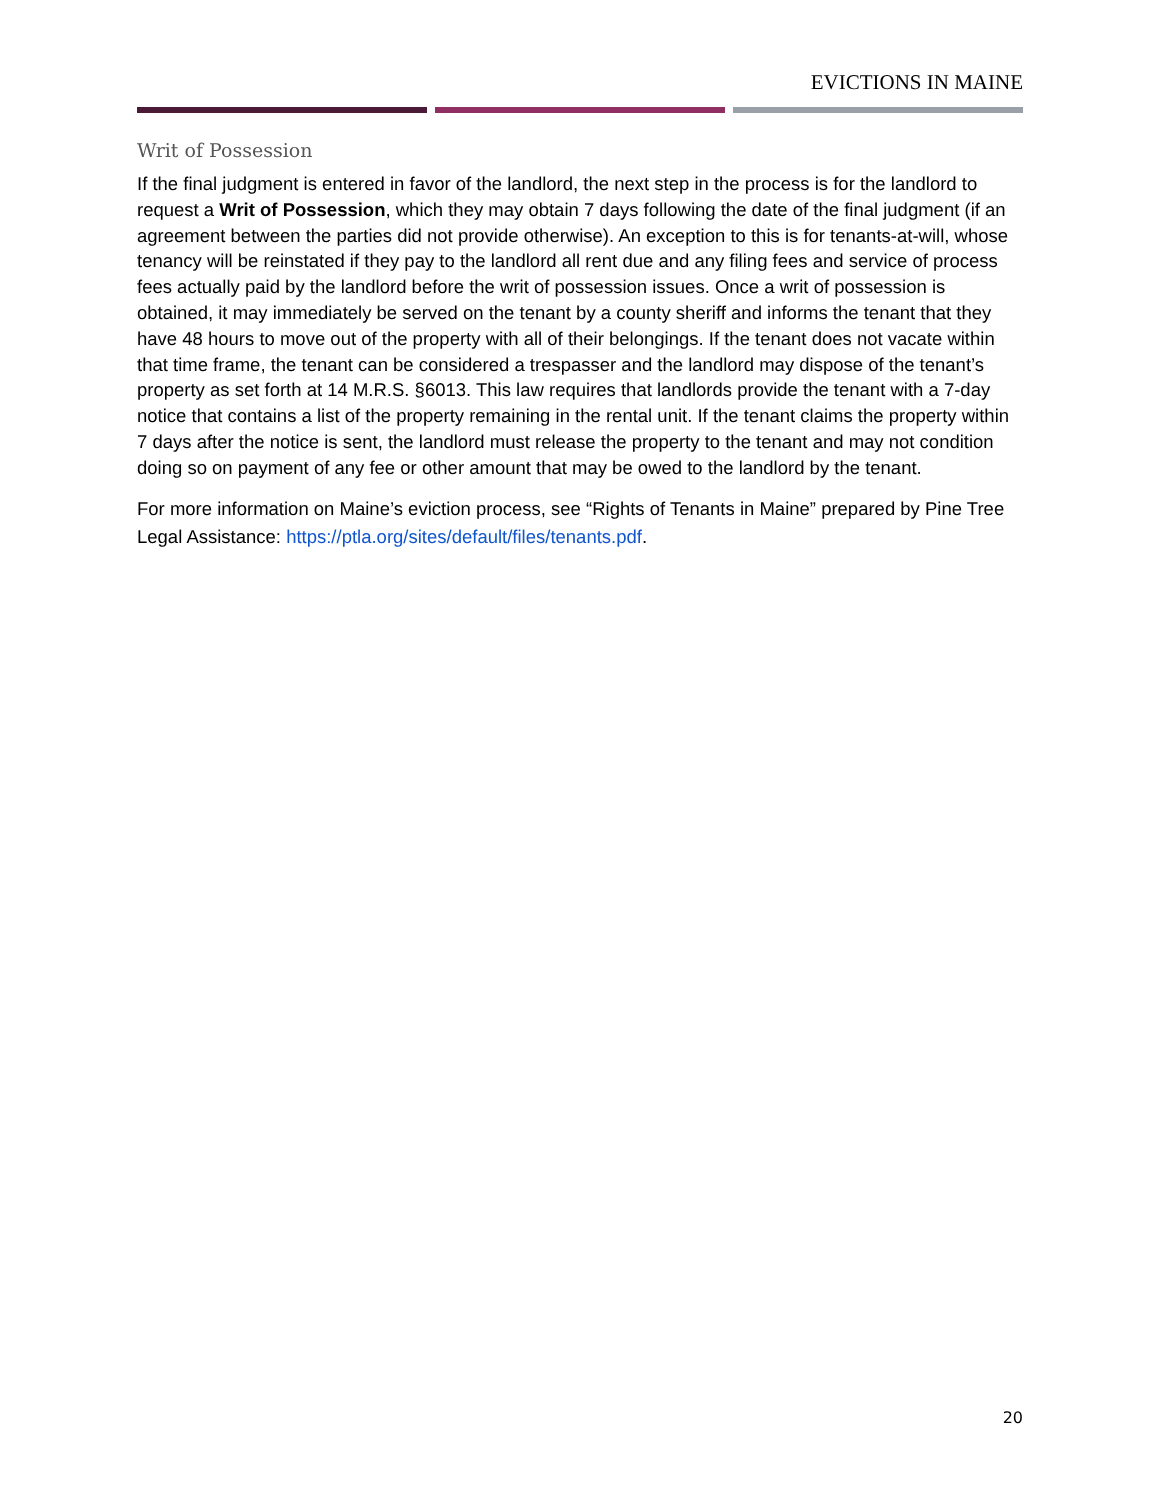EVICTIONS IN MAINE
Writ of Possession
If the final judgment is entered in favor of the landlord, the next step in the process is for the landlord to request a Writ of Possession, which they may obtain 7 days following the date of the final judgment (if an agreement between the parties did not provide otherwise). An exception to this is for tenants-at-will, whose tenancy will be reinstated if they pay to the landlord all rent due and any filing fees and service of process fees actually paid by the landlord before the writ of possession issues. Once a writ of possession is obtained, it may immediately be served on the tenant by a county sheriff and informs the tenant that they have 48 hours to move out of the property with all of their belongings. If the tenant does not vacate within that time frame, the tenant can be considered a trespasser and the landlord may dispose of the tenant’s property as set forth at 14 M.R.S. §6013. This law requires that landlords provide the tenant with a 7-day notice that contains a list of the property remaining in the rental unit. If the tenant claims the property within 7 days after the notice is sent, the landlord must release the property to the tenant and may not condition doing so on payment of any fee or other amount that may be owed to the landlord by the tenant.
For more information on Maine’s eviction process, see “Rights of Tenants in Maine” prepared by Pine Tree Legal Assistance: https://ptla.org/sites/default/files/tenants.pdf.
20